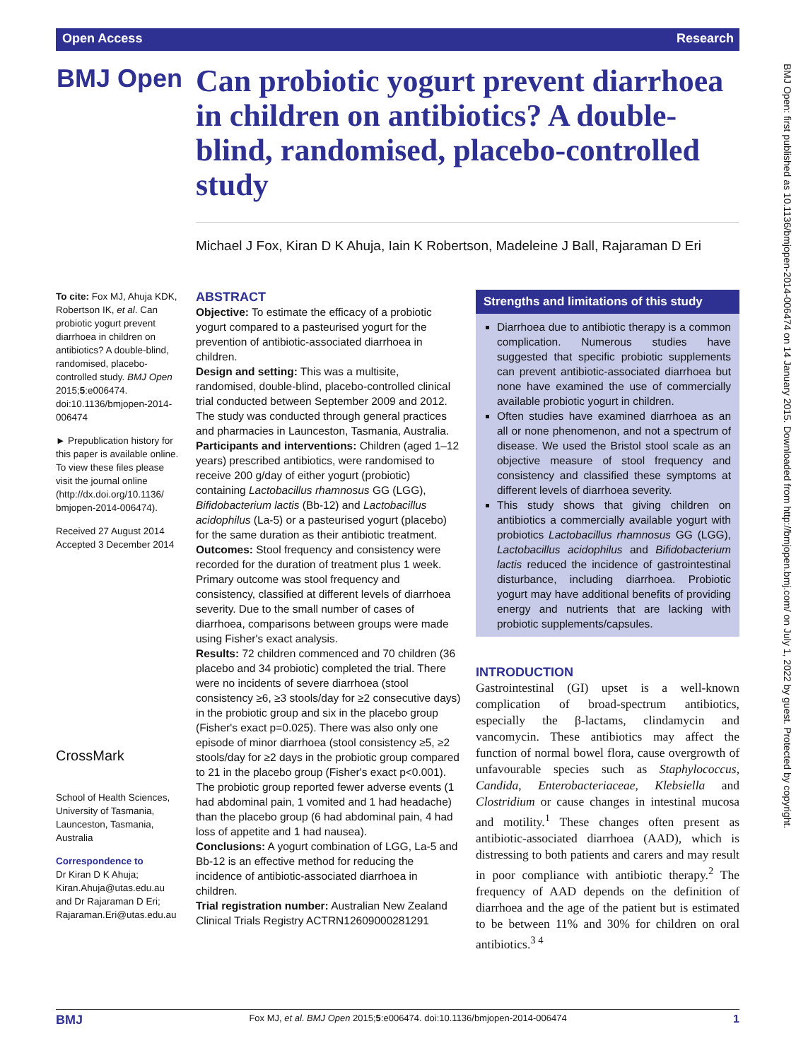Open Access Research
BMJ Open
Can probiotic yogurt prevent diarrhoea in children on antibiotics? A double-blind, randomised, placebo-controlled study
Michael J Fox, Kiran D K Ahuja, Iain K Robertson, Madeleine J Ball, Rajaraman D Eri
To cite: Fox MJ, Ahuja KDK, Robertson IK, et al. Can probiotic yogurt prevent diarrhoea in children on antibiotics? A double-blind, randomised, placebo-controlled study. BMJ Open 2015;5:e006474. doi:10.1136/bmjopen-2014-006474
► Prepublication history for this paper is available online. To view these files please visit the journal online (http://dx.doi.org/10.1136/ bmjopen-2014-006474).
Received 27 August 2014
Accepted 3 December 2014
CrossMark
School of Health Sciences, University of Tasmania, Launceston, Tasmania, Australia
Correspondence to
Dr Kiran D K Ahuja; Kiran.Ahuja@utas.edu.au and Dr Rajaraman D Eri; Rajaraman.Eri@utas.edu.au
ABSTRACT
Objective: To estimate the efficacy of a probiotic yogurt compared to a pasteurised yogurt for the prevention of antibiotic-associated diarrhoea in children.
Design and setting: This was a multisite, randomised, double-blind, placebo-controlled clinical trial conducted between September 2009 and 2012. The study was conducted through general practices and pharmacies in Launceston, Tasmania, Australia.
Participants and interventions: Children (aged 1–12 years) prescribed antibiotics, were randomised to receive 200 g/day of either yogurt (probiotic) containing Lactobacillus rhamnosus GG (LGG), Bifidobacterium lactis (Bb-12) and Lactobacillus acidophilus (La-5) or a pasteurised yogurt (placebo) for the same duration as their antibiotic treatment.
Outcomes: Stool frequency and consistency were recorded for the duration of treatment plus 1 week. Primary outcome was stool frequency and consistency, classified at different levels of diarrhoea severity. Due to the small number of cases of diarrhoea, comparisons between groups were made using Fisher's exact analysis.
Results: 72 children commenced and 70 children (36 placebo and 34 probiotic) completed the trial. There were no incidents of severe diarrhoea (stool consistency ≥6, ≥3 stools/day for ≥2 consecutive days) in the probiotic group and six in the placebo group (Fisher's exact p=0.025). There was also only one episode of minor diarrhoea (stool consistency ≥5, ≥2 stools/day for ≥2 days in the probiotic group compared to 21 in the placebo group (Fisher's exact p<0.001). The probiotic group reported fewer adverse events (1 had abdominal pain, 1 vomited and 1 had headache) than the placebo group (6 had abdominal pain, 4 had loss of appetite and 1 had nausea).
Conclusions: A yogurt combination of LGG, La-5 and Bb-12 is an effective method for reducing the incidence of antibiotic-associated diarrhoea in children.
Trial registration number: Australian New Zealand Clinical Trials Registry ACTRN12609000281291
Strengths and limitations of this study
Diarrhoea due to antibiotic therapy is a common complication. Numerous studies have suggested that specific probiotic supplements can prevent antibiotic-associated diarrhoea but none have examined the use of commercially available probiotic yogurt in children.
Often studies have examined diarrhoea as an all or none phenomenon, and not a spectrum of disease. We used the Bristol stool scale as an objective measure of stool frequency and consistency and classified these symptoms at different levels of diarrhoea severity.
This study shows that giving children on antibiotics a commercially available yogurt with probiotics Lactobacillus rhamnosus GG (LGG), Lactobacillus acidophilus and Bifidobacterium lactis reduced the incidence of gastrointestinal disturbance, including diarrhoea. Probiotic yogurt may have additional benefits of providing energy and nutrients that are lacking with probiotic supplements/capsules.
INTRODUCTION
Gastrointestinal (GI) upset is a well-known complication of broad-spectrum antibiotics, especially the β-lactams, clindamycin and vancomycin. These antibiotics may affect the function of normal bowel flora, cause overgrowth of unfavourable species such as Staphylococcus, Candida, Enterobacteriaceae, Klebsiella and Clostridium or cause changes in intestinal mucosa and motility.<sup>1</sup> These changes often present as antibiotic-associated diarrhoea (AAD), which is distressing to both patients and carers and may result in poor compliance with antibiotic therapy.<sup>2</sup> The frequency of AAD depends on the definition of diarrhoea and the age of the patient but is estimated to be between 11% and 30% for children on oral antibiotics.<sup>3 4</sup>
BMJ Open: first published as 10.1136/bmjopen-2014-006474 on 14 January 2015. Downloaded from http://bmjopen.bmj.com/ on July 1, 2022 by guest. Protected by copyright.
BMJ Fox MJ, et al. BMJ Open 2015;5:e006474. doi:10.1136/bmjopen-2014-006474 1